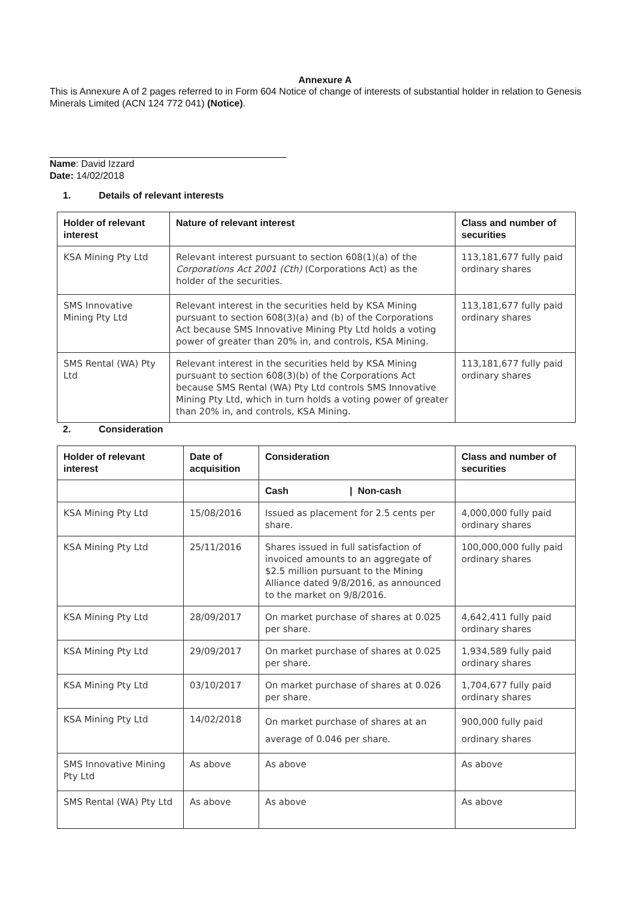Annexure A
This is Annexure A of 2 pages referred to in Form 604 Notice of change of interests of substantial holder in relation to Genesis Minerals Limited (ACN 124 772 041) (Notice).
Name: David Izzard
Date: 14/02/2018
1. Details of relevant interests
| Holder of relevant interest | Nature of relevant interest | Class and number of securities |
| --- | --- | --- |
| KSA Mining Pty Ltd | Relevant interest pursuant to section 608(1)(a) of the Corporations Act 2001 (Cth) (Corporations Act) as the holder of the securities. | 113,181,677 fully paid ordinary shares |
| SMS Innovative Mining Pty Ltd | Relevant interest in the securities held by KSA Mining pursuant to section 608(3)(a) and (b) of the Corporations Act because SMS Innovative Mining Pty Ltd holds a voting power of greater than 20% in, and controls, KSA Mining. | 113,181,677 fully paid ordinary shares |
| SMS Rental (WA) Pty Ltd | Relevant interest in the securities held by KSA Mining pursuant to section 608(3)(b) of the Corporations Act because SMS Rental (WA) Pty Ltd controls SMS Innovative Mining Pty Ltd, which in turn holds a voting power of greater than 20% in, and controls, KSA Mining. | 113,181,677 fully paid ordinary shares |
2. Consideration
| Holder of relevant interest | Date of acquisition | Consideration | Class and number of securities |
| --- | --- | --- | --- |
| | | Cash / Non-cash | |
| KSA Mining Pty Ltd | 15/08/2016 | Issued as placement for 2.5 cents per share. | 4,000,000 fully paid ordinary shares |
| KSA Mining Pty Ltd | 25/11/2016 | Shares issued in full satisfaction of invoiced amounts to an aggregate of $2.5 million pursuant to the Mining Alliance dated 9/8/2016, as announced to the market on 9/8/2016. | 100,000,000 fully paid ordinary shares |
| KSA Mining Pty Ltd | 28/09/2017 | On market purchase of shares at 0.025 per share. | 4,642,411 fully paid ordinary shares |
| KSA Mining Pty Ltd | 29/09/2017 | On market purchase of shares at 0.025 per share. | 1,934,589 fully paid ordinary shares |
| KSA Mining Pty Ltd | 03/10/2017 | On market purchase of shares at 0.026 per share. | 1,704,677 fully paid ordinary shares |
| KSA Mining Pty Ltd | 14/02/2018 | On market purchase of shares at an average of 0.046 per share. | 900,000 fully paid ordinary shares |
| SMS Innovative Mining Pty Ltd | As above | As above | As above |
| SMS Rental (WA) Pty Ltd | As above | As above | As above |